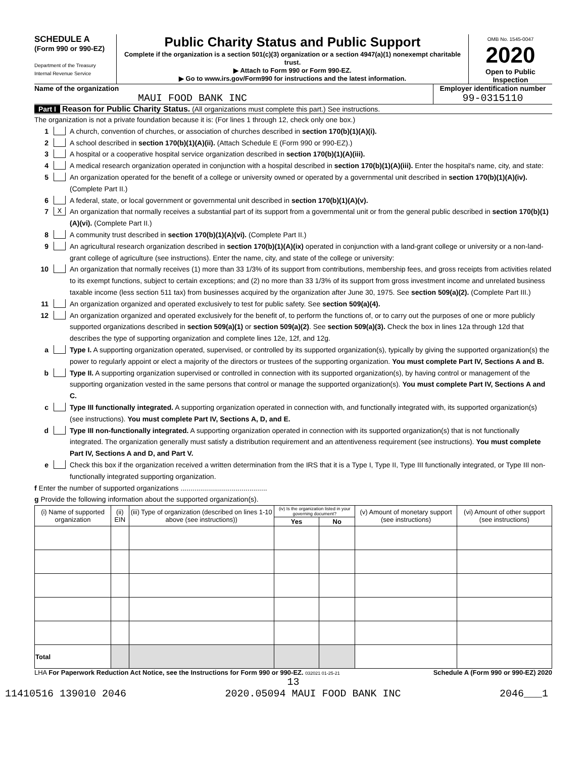SCHEDULE A
(Form 990 or 990-EZ)
Department of the Treasury
Internal Revenue Service
Public Charity Status and Public Support
Complete if the organization is a section 501(c)(3) organization or a section 4947(a)(1) nonexempt charitable trust.
▶ Attach to Form 990 or Form 990-EZ.
▶ Go to www.irs.gov/Form990 for instructions and the latest information.
OMB No. 1545-0047
2020
Open to Public Inspection
Name of the organization
MAUI FOOD BANK INC
Employer identification number
99-0315110
Part I Reason for Public Charity Status. (All organizations must complete this part.) See instructions.
The organization is not a private foundation because it is: (For lines 1 through 12, check only one box.)
1 A church, convention of churches, or association of churches described in section 170(b)(1)(A)(i).
2 A school described in section 170(b)(1)(A)(ii). (Attach Schedule E (Form 990 or 990-EZ).)
3 A hospital or a cooperative hospital service organization described in section 170(b)(1)(A)(iii).
4 A medical research organization operated in conjunction with a hospital described in section 170(b)(1)(A)(iii). Enter the hospital's name, city, and state:
5 An organization operated for the benefit of a college or university owned or operated by a governmental unit described in section 170(b)(1)(A)(iv). (Complete Part II.)
6 A federal, state, or local government or governmental unit described in section 170(b)(1)(A)(v).
7 X An organization that normally receives a substantial part of its support from a governmental unit or from the general public described in section 170(b)(1)(A)(vi). (Complete Part II.)
8 A community trust described in section 170(b)(1)(A)(vi). (Complete Part II.)
9 An agricultural research organization described in section 170(b)(1)(A)(ix) operated in conjunction with a land-grant college or university or a non-land-grant college of agriculture (see instructions). Enter the name, city, and state of the college or university:
10 An organization that normally receives (1) more than 33 1/3% of its support from contributions, membership fees, and gross receipts from activities related to its exempt functions, subject to certain exceptions; and (2) no more than 33 1/3% of its support from gross investment income and unrelated business taxable income (less section 511 tax) from businesses acquired by the organization after June 30, 1975. See section 509(a)(2). (Complete Part III.)
11 An organization organized and operated exclusively to test for public safety. See section 509(a)(4).
12 An organization organized and operated exclusively for the benefit of, to perform the functions of, or to carry out the purposes of one or more publicly supported organizations described in section 509(a)(1) or section 509(a)(2). See section 509(a)(3). Check the box in lines 12a through 12d that describes the type of supporting organization and complete lines 12e, 12f, and 12g.
a Type I. A supporting organization operated, supervised, or controlled by its supported organization(s), typically by giving the supported organization(s) the power to regularly appoint or elect a majority of the directors or trustees of the supporting organization. You must complete Part IV, Sections A and B.
b Type II. A supporting organization supervised or controlled in connection with its supported organization(s), by having control or management of the supporting organization vested in the same persons that control or manage the supported organization(s). You must complete Part IV, Sections A and C.
c Type III functionally integrated. A supporting organization operated in connection with, and functionally integrated with, its supported organization(s) (see instructions). You must complete Part IV, Sections A, D, and E.
d Type III non-functionally integrated. A supporting organization operated in connection with its supported organization(s) that is not functionally integrated. The organization generally must satisfy a distribution requirement and an attentiveness requirement (see instructions). You must complete Part IV, Sections A and D, and Part V.
e Check this box if the organization received a written determination from the IRS that it is a Type I, Type II, Type III functionally integrated, or Type III non-functionally integrated supporting organization.
f Enter the number of supported organizations ............................................
g Provide the following information about the supported organization(s).
| (i) Name of supported organization | (ii) EIN | (iii) Type of organization (described on lines 1-10 above (see instructions)) | (iv) Is the organization listed in your governing document? | | (v) Amount of monetary support (see instructions) | (vi) Amount of other support (see instructions) |
| --- | --- | --- | --- | --- | --- | --- |
| | | | Yes | No | | |
| Total | | | | | | |
LHA For Paperwork Reduction Act Notice, see the Instructions for Form 990 or 990-EZ. 032021 01-25-21 Schedule A (Form 990 or 990-EZ) 2020
13
11410516 139010 2046 2020.05094 MAUI FOOD BANK INC 2046___1